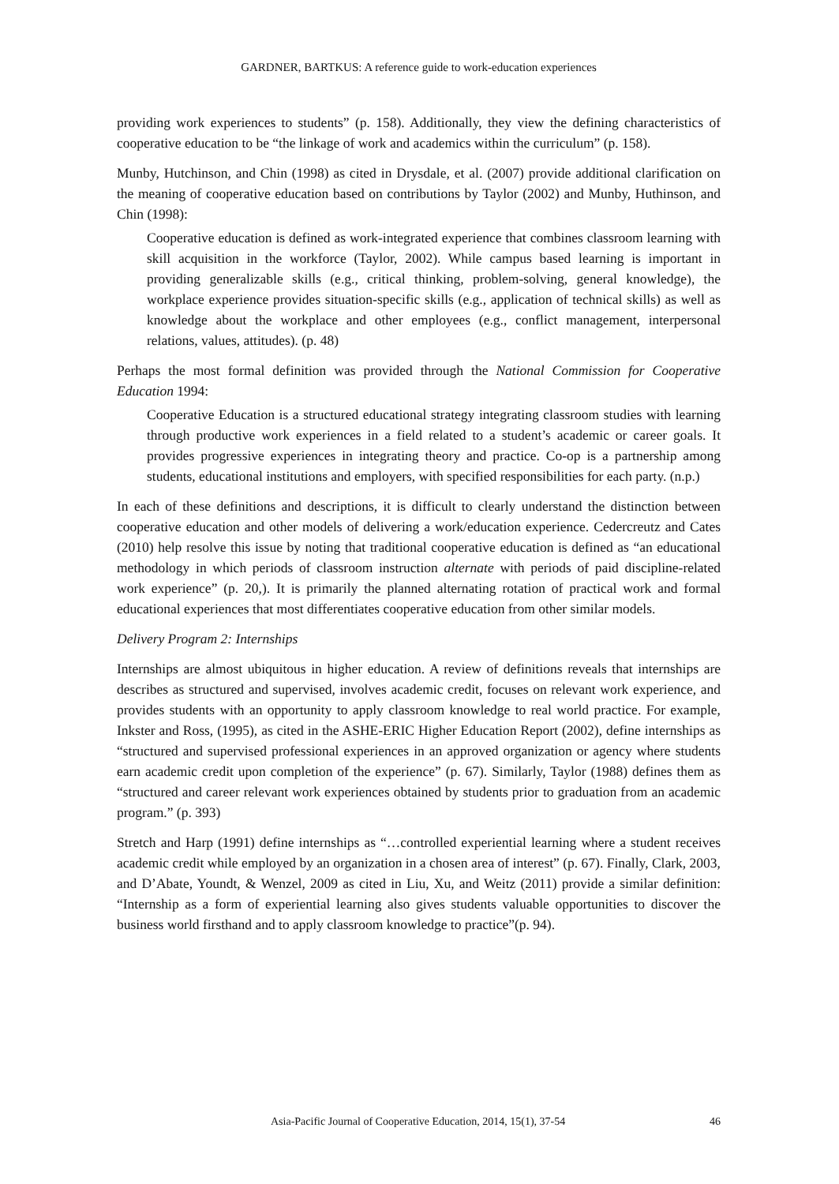GARDNER, BARTKUS: A reference guide to work-education experiences
providing work experiences to students” (p. 158). Additionally, they view the defining characteristics of cooperative education to be “the linkage of work and academics within the curriculum” (p. 158).
Munby, Hutchinson, and Chin (1998) as cited in Drysdale, et al. (2007) provide additional clarification on the meaning of cooperative education based on contributions by Taylor (2002) and Munby, Huthinson, and Chin (1998):
Cooperative education is defined as work-integrated experience that combines classroom learning with skill acquisition in the workforce (Taylor, 2002). While campus based learning is important in providing generalizable skills (e.g., critical thinking, problem-solving, general knowledge), the workplace experience provides situation-specific skills (e.g., application of technical skills) as well as knowledge about the workplace and other employees (e.g., conflict management, interpersonal relations, values, attitudes). (p. 48)
Perhaps the most formal definition was provided through the National Commission for Cooperative Education 1994:
Cooperative Education is a structured educational strategy integrating classroom studies with learning through productive work experiences in a field related to a student’s academic or career goals. It provides progressive experiences in integrating theory and practice. Co-op is a partnership among students, educational institutions and employers, with specified responsibilities for each party. (n.p.)
In each of these definitions and descriptions, it is difficult to clearly understand the distinction between cooperative education and other models of delivering a work/education experience. Cedercreutz and Cates (2010) help resolve this issue by noting that traditional cooperative education is defined as “an educational methodology in which periods of classroom instruction alternate with periods of paid discipline-related work experience” (p. 20,). It is primarily the planned alternating rotation of practical work and formal educational experiences that most differentiates cooperative education from other similar models.
Delivery Program 2: Internships
Internships are almost ubiquitous in higher education. A review of definitions reveals that internships are describes as structured and supervised, involves academic credit, focuses on relevant work experience, and provides students with an opportunity to apply classroom knowledge to real world practice. For example, Inkster and Ross, (1995), as cited in the ASHE-ERIC Higher Education Report (2002), define internships as “structured and supervised professional experiences in an approved organization or agency where students earn academic credit upon completion of the experience” (p. 67). Similarly, Taylor (1988) defines them as “structured and career relevant work experiences obtained by students prior to graduation from an academic program.” (p. 393)
Stretch and Harp (1991) define internships as “…controlled experiential learning where a student receives academic credit while employed by an organization in a chosen area of interest” (p. 67). Finally, Clark, 2003, and D’Abate, Youndt, & Wenzel, 2009 as cited in Liu, Xu, and Weitz (2011) provide a similar definition: “Internship as a form of experiential learning also gives students valuable opportunities to discover the business world firsthand and to apply classroom knowledge to practice”(p. 94).
Asia-Pacific Journal of Cooperative Education, 2014, 15(1), 37-54 46